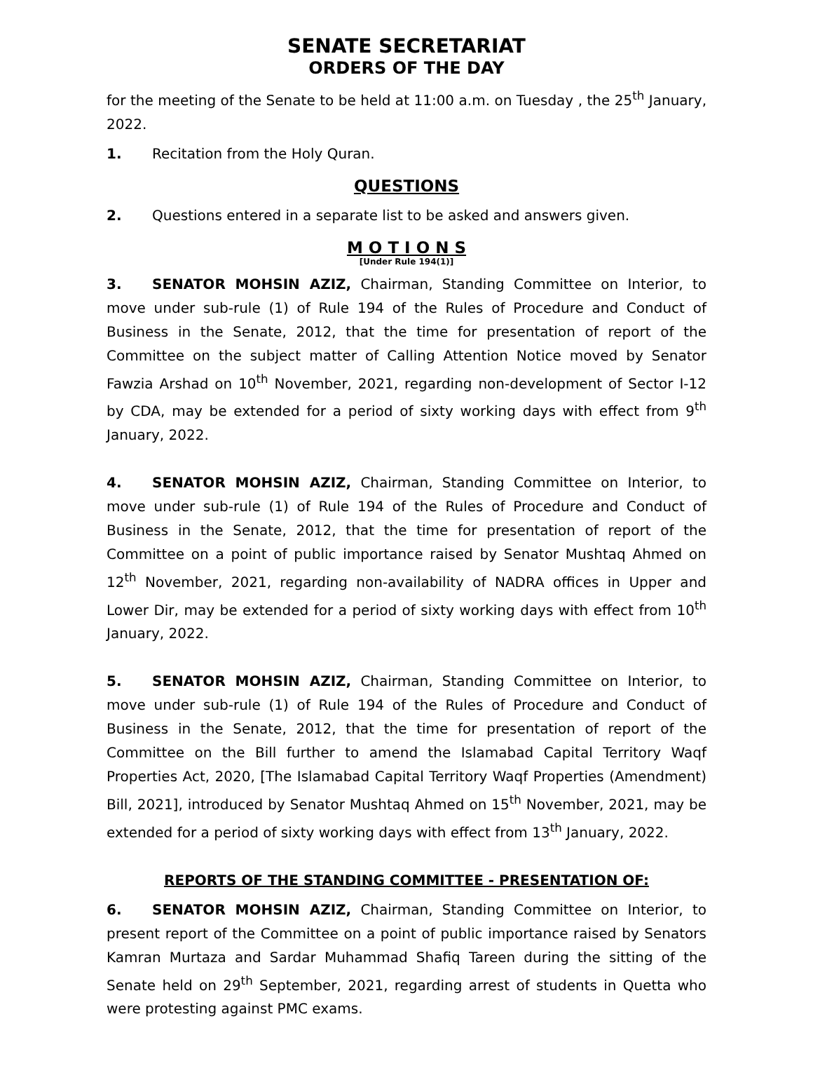SENATE SECRETARIAT
ORDERS OF THE DAY
for the meeting of the Senate to be held at 11:00 a.m. on Tuesday , the 25<sup>th</sup> January, 2022.
1. Recitation from the Holy Quran.
QUESTIONS
2. Questions entered in a separate list to be asked and answers given.
M O T I O N S
[Under Rule 194(1)]
3. SENATOR MOHSIN AZIZ, Chairman, Standing Committee on Interior, to move under sub-rule (1) of Rule 194 of the Rules of Procedure and Conduct of Business in the Senate, 2012, that the time for presentation of report of the Committee on the subject matter of Calling Attention Notice moved by Senator Fawzia Arshad on 10<sup>th</sup> November, 2021, regarding non-development of Sector I-12 by CDA, may be extended for a period of sixty working days with effect from 9<sup>th</sup> January, 2022.
4. SENATOR MOHSIN AZIZ, Chairman, Standing Committee on Interior, to move under sub-rule (1) of Rule 194 of the Rules of Procedure and Conduct of Business in the Senate, 2012, that the time for presentation of report of the Committee on a point of public importance raised by Senator Mushtaq Ahmed on 12<sup>th</sup> November, 2021, regarding non-availability of NADRA offices in Upper and Lower Dir, may be extended for a period of sixty working days with effect from 10<sup>th</sup> January, 2022.
5. SENATOR MOHSIN AZIZ, Chairman, Standing Committee on Interior, to move under sub-rule (1) of Rule 194 of the Rules of Procedure and Conduct of Business in the Senate, 2012, that the time for presentation of report of the Committee on the Bill further to amend the Islamabad Capital Territory Waqf Properties Act, 2020, [The Islamabad Capital Territory Waqf Properties (Amendment) Bill, 2021], introduced by Senator Mushtaq Ahmed on 15<sup>th</sup> November, 2021, may be extended for a period of sixty working days with effect from 13<sup>th</sup> January, 2022.
REPORTS OF THE STANDING COMMITTEE - PRESENTATION OF:
6. SENATOR MOHSIN AZIZ, Chairman, Standing Committee on Interior, to present report of the Committee on a point of public importance raised by Senators Kamran Murtaza and Sardar Muhammad Shafiq Tareen during the sitting of the Senate held on 29<sup>th</sup> September, 2021, regarding arrest of students in Quetta who were protesting against PMC exams.